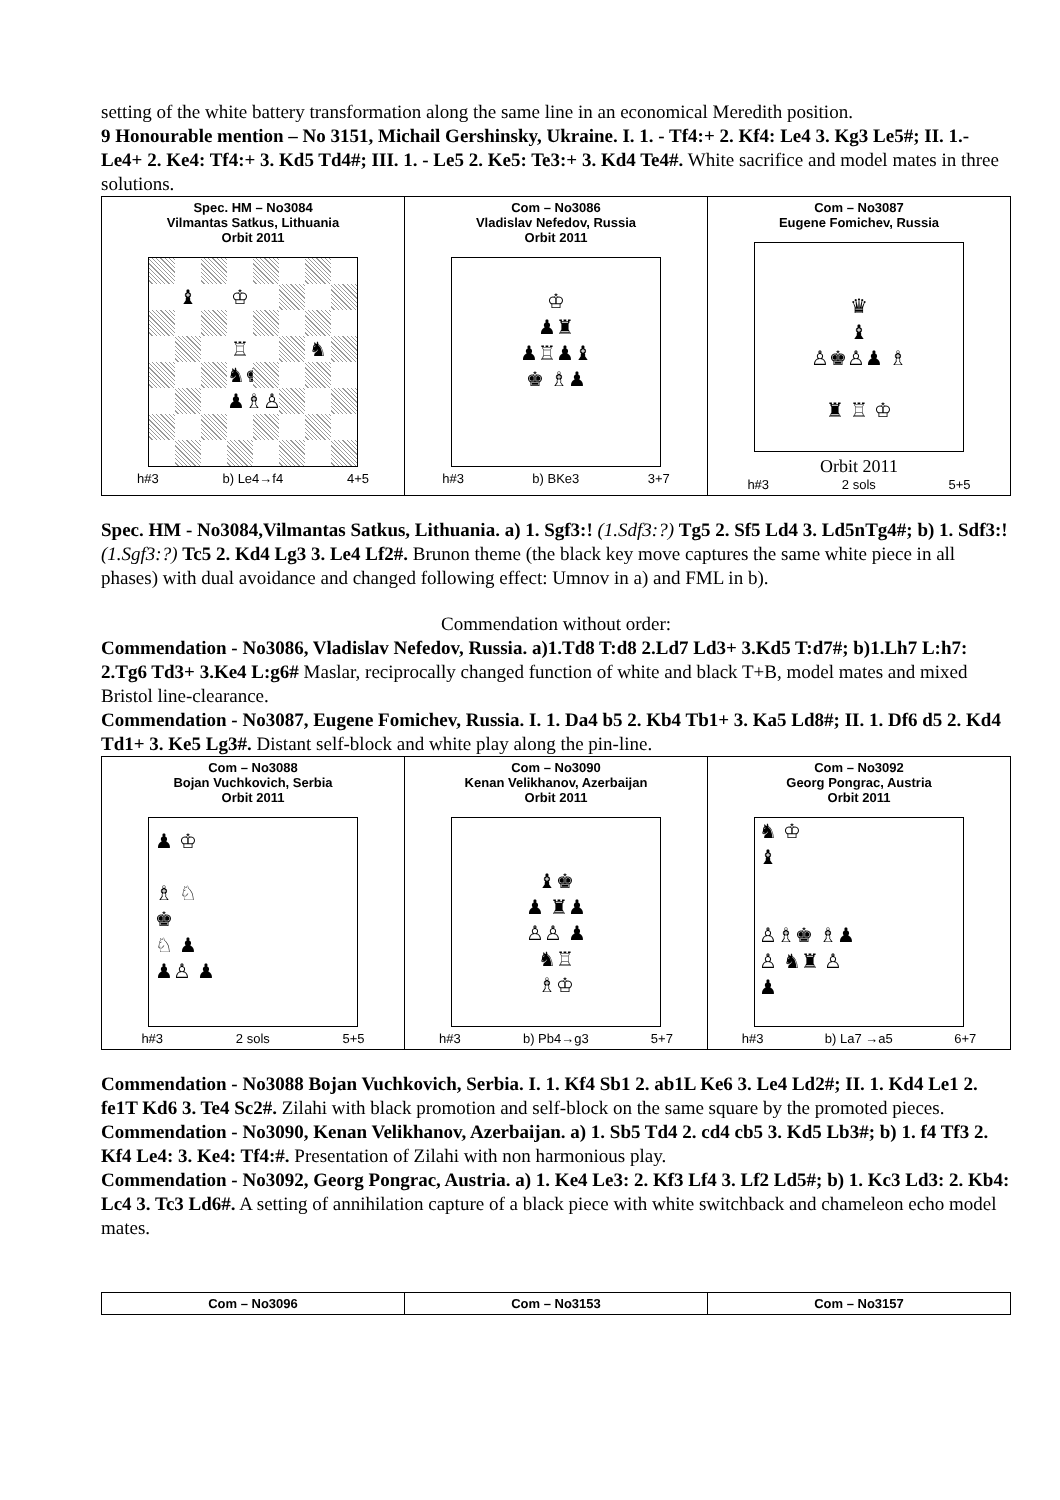setting of the white battery transformation along the same line in an economical Meredith position.
9 Honourable mention – No 3151, Michail Gershinsky, Ukraine. I. 1. - Tf4:+ 2. Kf4: Le4 3. Kg3 Le5#; II. 1.- Le4+ 2. Ke4: Tf4:+ 3. Kd5 Td4#; III. 1. - Le5 2. Ke5: Te3:+ 3. Kd4 Te4#. White sacrifice and model mates in three solutions.
| Spec. HM – No3084 Vilmantas Satkus, Lithuania Orbit 2011 ♝ ♔ ♖ ♞ ♞♚ ♟♗♙ h#3 b) Le4→f4 4+5 | Com – No3086 Vladislav Nefedov, Russia Orbit 2011 ♔ ♟♜ ♟♖♟♝ ♚ ♗♟ h#3 b) BKe3 3+7 | Com – No3087 Eugene Fomichev, Russia ♛ ♝ ♙♚♙♟ ♗ ♜ ♖ ♔ Orbit 2011 h#3 2 sols 5+5 |
Spec. HM - No3084,Vilmantas Satkus, Lithuania. a) 1. Sgf3:! (1.Sdf3:?) Tg5 2. Sf5 Ld4 3. Ld5nTg4#; b) 1. Sdf3:! (1.Sgf3:?) Tc5 2. Kd4 Lg3 3. Le4 Lf2#. Brunon theme (the black key move captures the same white piece in all phases) with dual avoidance and changed following effect: Umnov in a) and FML in b).
Commendation without order:
Commendation - No3086, Vladislav Nefedov, Russia. a)1.Td8 T:d8 2.Ld7 Ld3+ 3.Kd5 T:d7#; b)1.Lh7 L:h7: 2.Tg6 Td3+ 3.Ke4 L:g6# Maslar, reciprocally changed function of white and black T+B, model mates and mixed Bristol line-clearance.
Commendation - No3087, Eugene Fomichev, Russia. I. 1. Da4 b5 2. Kb4 Tb1+ 3. Ka5 Ld8#; II. 1. Df6 d5 2. Kd4 Td1+ 3. Ke5 Lg3#. Distant self-block and white play along the pin-line.
| Com – No3088 Bojan Vuchkovich, Serbia Orbit 2011 ♟ ♔ ♗ ♘ ♚ ♘ ♟ ♟♙ ♟ h#3 2 sols 5+5 | Com – No3090 Kenan Velikhanov, Azerbaijan Orbit 2011 ♝♚ ♟ ♜♟ ♙♙ ♟ ♞♖ ♗♔ h#3 b) Pb4→g3 5+7 | Com – No3092 Georg Pongrac, Austria Orbit 2011 ♞ ♔ ♝ ♙♗♚ ♗♟ ♙ ♞♜ ♙ ♟ h#3 b) La7 →a5 6+7 |
Commendation - No3088 Bojan Vuchkovich, Serbia. I. 1. Kf4 Sb1 2. ab1L Ke6 3. Le4 Ld2#; II. 1. Kd4 Le1 2. fe1T Kd6 3. Te4 Sc2#. Zilahi with black promotion and self-block on the same square by the promoted pieces.
Commendation - No3090, Kenan Velikhanov, Azerbaijan. a) 1. Sb5 Td4 2. cd4 cb5 3. Kd5 Lb3#; b) 1. f4 Tf3 2. Kf4 Le4: 3. Ke4: Tf4:#. Presentation of Zilahi with non harmonious play.
Commendation - No3092, Georg Pongrac, Austria. a) 1. Ke4 Le3: 2. Kf3 Lf4 3. Lf2 Ld5#; b) 1. Kc3 Ld3: 2. Kb4: Lc4 3. Tc3 Ld6#. A setting of annihilation capture of a black piece with white switchback and chameleon echo model mates.
| Com – No3096 | Com – No3153 | Com – No3157 |